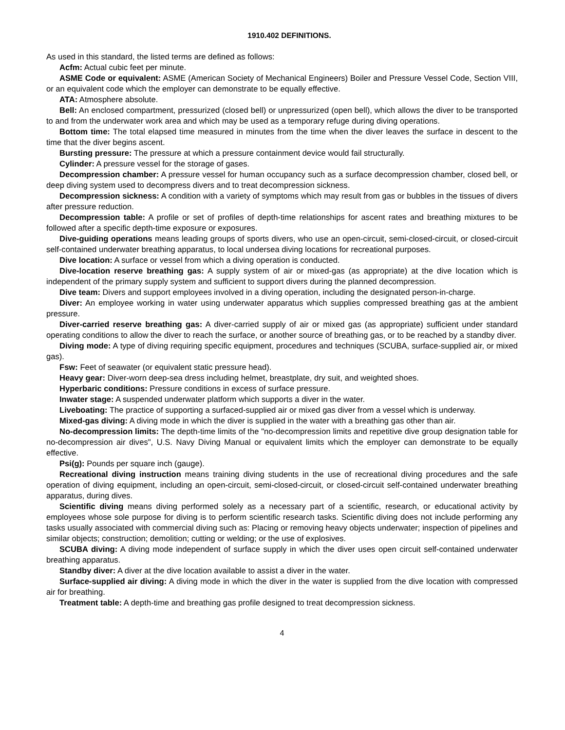1910.402 DEFINITIONS.
As used in this standard, the listed terms are defined as follows:
Acfm: Actual cubic feet per minute.
ASME Code or equivalent: ASME (American Society of Mechanical Engineers) Boiler and Pressure Vessel Code, Section VIII, or an equivalent code which the employer can demonstrate to be equally effective.
ATA: Atmosphere absolute.
Bell: An enclosed compartment, pressurized (closed bell) or unpressurized (open bell), which allows the diver to be transported to and from the underwater work area and which may be used as a temporary refuge during diving operations.
Bottom time: The total elapsed time measured in minutes from the time when the diver leaves the surface in descent to the time that the diver begins ascent.
Bursting pressure: The pressure at which a pressure containment device would fail structurally.
Cylinder: A pressure vessel for the storage of gases.
Decompression chamber: A pressure vessel for human occupancy such as a surface decompression chamber, closed bell, or deep diving system used to decompress divers and to treat decompression sickness.
Decompression sickness: A condition with a variety of symptoms which may result from gas or bubbles in the tissues of divers after pressure reduction.
Decompression table: A profile or set of profiles of depth-time relationships for ascent rates and breathing mixtures to be followed after a specific depth-time exposure or exposures.
Dive-guiding operations means leading groups of sports divers, who use an open-circuit, semi-closed-circuit, or closed-circuit self-contained underwater breathing apparatus, to local undersea diving locations for recreational purposes.
Dive location: A surface or vessel from which a diving operation is conducted.
Dive-location reserve breathing gas: A supply system of air or mixed-gas (as appropriate) at the dive location which is independent of the primary supply system and sufficient to support divers during the planned decompression.
Dive team: Divers and support employees involved in a diving operation, including the designated person-in-charge.
Diver: An employee working in water using underwater apparatus which supplies compressed breathing gas at the ambient pressure.
Diver-carried reserve breathing gas: A diver-carried supply of air or mixed gas (as appropriate) sufficient under standard operating conditions to allow the diver to reach the surface, or another source of breathing gas, or to be reached by a standby diver.
Diving mode: A type of diving requiring specific equipment, procedures and techniques (SCUBA, surface-supplied air, or mixed gas).
Fsw: Feet of seawater (or equivalent static pressure head).
Heavy gear: Diver-worn deep-sea dress including helmet, breastplate, dry suit, and weighted shoes.
Hyperbaric conditions: Pressure conditions in excess of surface pressure.
Inwater stage: A suspended underwater platform which supports a diver in the water.
Liveboating: The practice of supporting a surfaced-supplied air or mixed gas diver from a vessel which is underway.
Mixed-gas diving: A diving mode in which the diver is supplied in the water with a breathing gas other than air.
No-decompression limits: The depth-time limits of the "no-decompression limits and repetitive dive group designation table for no-decompression air dives", U.S. Navy Diving Manual or equivalent limits which the employer can demonstrate to be equally effective.
Psi(g): Pounds per square inch (gauge).
Recreational diving instruction means training diving students in the use of recreational diving procedures and the safe operation of diving equipment, including an open-circuit, semi-closed-circuit, or closed-circuit self-contained underwater breathing apparatus, during dives.
Scientific diving means diving performed solely as a necessary part of a scientific, research, or educational activity by employees whose sole purpose for diving is to perform scientific research tasks. Scientific diving does not include performing any tasks usually associated with commercial diving such as: Placing or removing heavy objects underwater; inspection of pipelines and similar objects; construction; demolition; cutting or welding; or the use of explosives.
SCUBA diving: A diving mode independent of surface supply in which the diver uses open circuit self-contained underwater breathing apparatus.
Standby diver: A diver at the dive location available to assist a diver in the water.
Surface-supplied air diving: A diving mode in which the diver in the water is supplied from the dive location with compressed air for breathing.
Treatment table: A depth-time and breathing gas profile designed to treat decompression sickness.
4